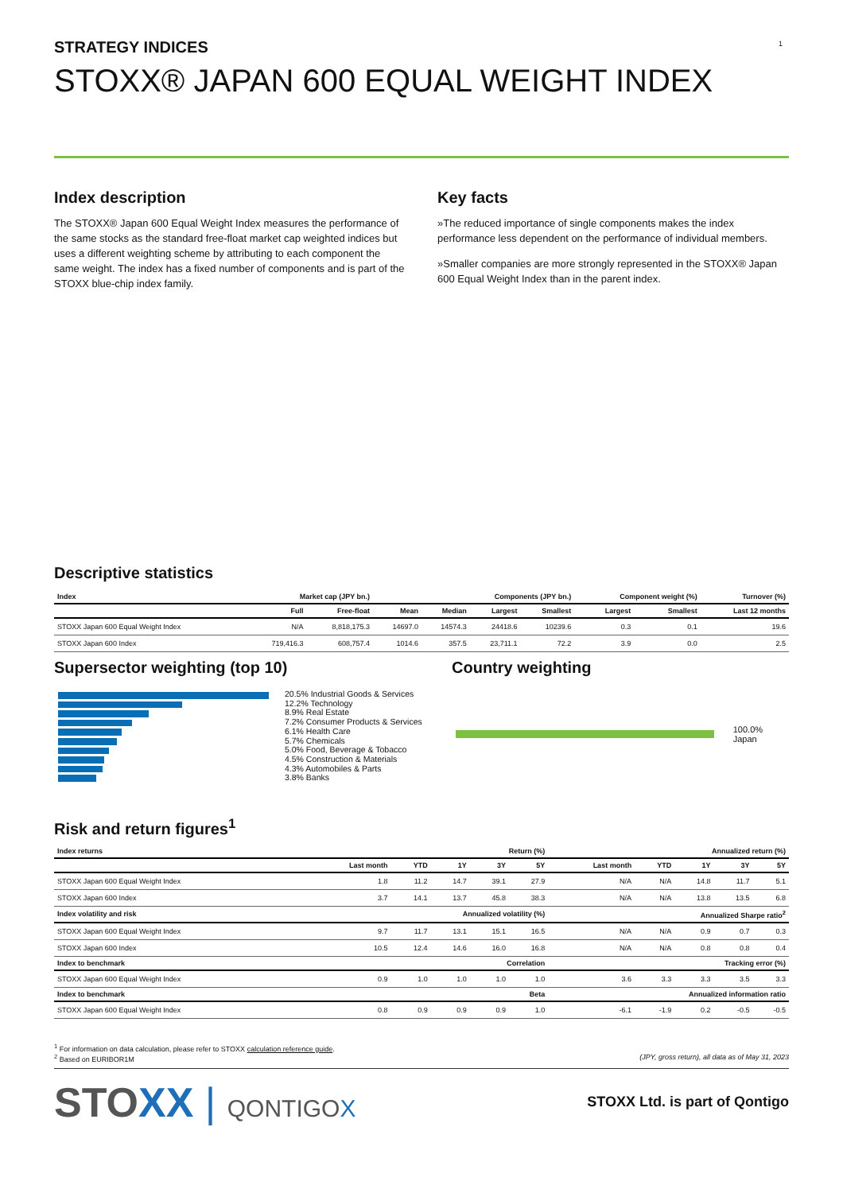1
STRATEGY INDICES
STOXX® JAPAN 600 EQUAL WEIGHT INDEX
Index description
The STOXX® Japan 600 Equal Weight Index measures the performance of the same stocks as the standard free-float market cap weighted indices but uses a different weighting scheme by attributing to each component the same weight. The index has a fixed number of components and is part of the STOXX blue-chip index family.
Key facts
»The reduced importance of single components makes the index performance less dependent on the performance of individual members.
»Smaller companies are more strongly represented in the STOXX® Japan 600 Equal Weight Index than in the parent index.
Descriptive statistics
| Index | Market cap (JPY bn.) | | Components (JPY bn.) | | | | Component weight (%) | | Turnover (%) |
| --- | --- | --- | --- | --- | --- | --- | --- | --- | --- |
| | Full | Free-float | Mean | Median | Largest | Smallest | Largest | Smallest | Last 12 months |
| STOXX Japan 600 Equal Weight Index | N/A | 8,818,175.3 | 14697.0 | 14574.3 | 24418.6 | 10239.6 | 0.3 | 0.1 | 19.6 |
| STOXX Japan 600 Index | 719,416.3 | 608,757.4 | 1014.6 | 357.5 | 23,711.1 | 72.2 | 3.9 | 0.0 | 2.5 |
Supersector weighting (top 10)
20.5% Industrial Goods & Services
12.2% Technology
8.9% Real Estate
7.2% Consumer Products & Services
6.1% Health Care
5.7% Chemicals
5.0% Food, Beverage & Tobacco
4.5% Construction & Materials
4.3% Automobiles & Parts
3.8% Banks
Country weighting
100.0% Japan
Risk and return figures<sup>1</sup>
| Index returns | Return (%) | | | | | Annualized return (%) | | | | |
| --- | --- | --- | --- | --- | --- | --- | --- | --- | --- | --- |
| | Last month | YTD | 1Y | 3Y | 5Y | Last month | YTD | 1Y | 3Y | 5Y |
| STOXX Japan 600 Equal Weight Index | 1.8 | 11.2 | 14.7 | 39.1 | 27.9 | N/A | N/A | 14.8 | 11.7 | 5.1 |
| STOXX Japan 600 Index | 3.7 | 14.1 | 13.7 | 45.8 | 38.3 | N/A | N/A | 13.8 | 13.5 | 6.8 |
| Index volatility and risk | Annualized volatility (%) | | | | | Annualized Sharpe ratio<sup>2</sup> | | | | |
| STOXX Japan 600 Equal Weight Index | 9.7 | 11.7 | 13.1 | 15.1 | 16.5 | N/A | N/A | 0.9 | 0.7 | 0.3 |
| STOXX Japan 600 Index | 10.5 | 12.4 | 14.6 | 16.0 | 16.8 | N/A | N/A | 0.8 | 0.8 | 0.4 |
| Index to benchmark | Correlation | | | | | Tracking error (%) | | | | |
| STOXX Japan 600 Equal Weight Index | 0.9 | 1.0 | 1.0 | 1.0 | 1.0 | 3.6 | 3.3 | 3.3 | 3.5 | 3.3 |
| Index to benchmark | Beta | | | | | Annualized information ratio | | | | |
| STOXX Japan 600 Equal Weight Index | 0.8 | 0.9 | 0.9 | 0.9 | 1.0 | -6.1 | -1.9 | 0.2 | -0.5 | -0.5 |
<sup>1</sup> For information on data calculation, please refer to STOXX calculation reference guide.
<sup>2</sup> Based on EURIBOR1M (JPY, gross return), all data as of May 31, 2023
STOXX | QONTIGOX
STOXX Ltd. is part of Qontigo